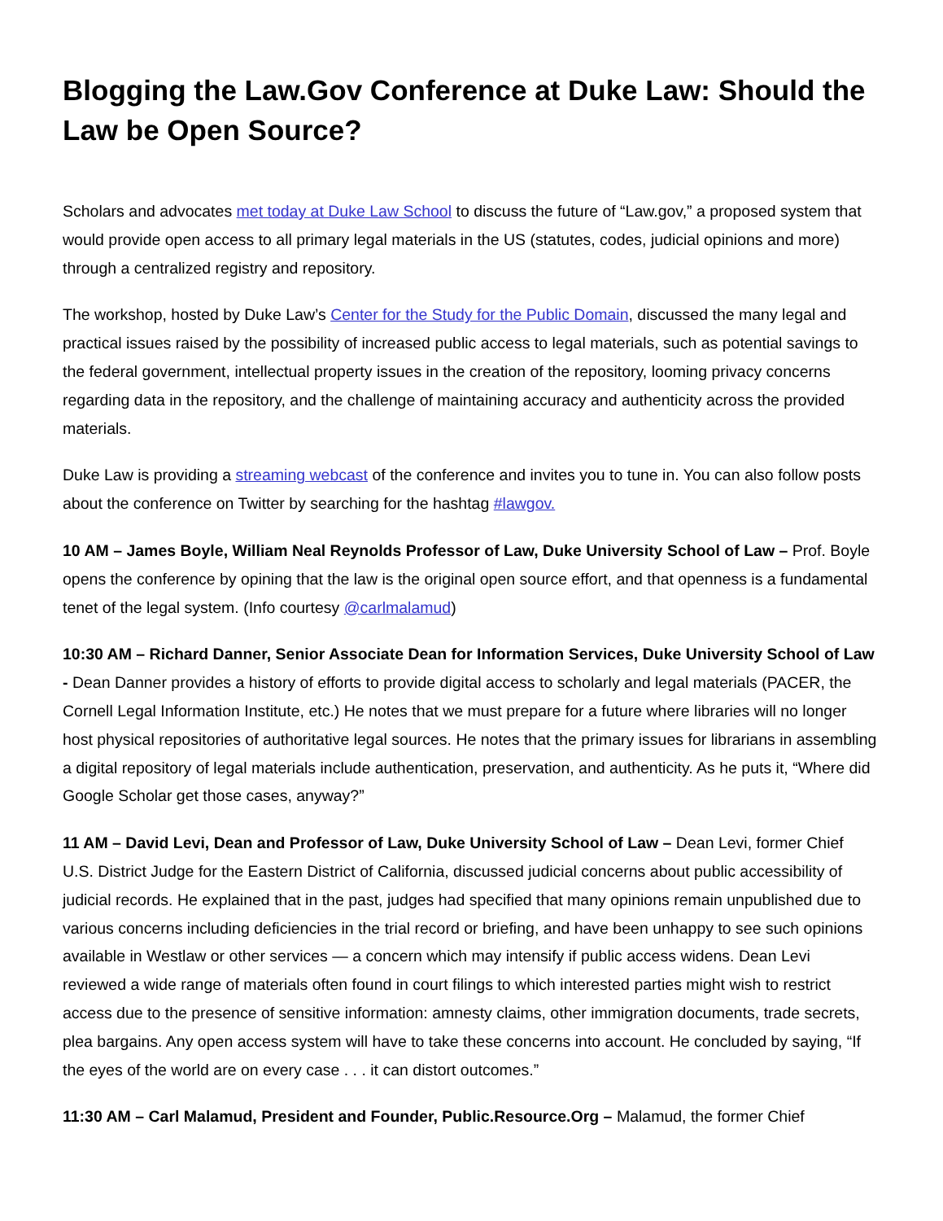Blogging the Law.Gov Conference at Duke Law: Should the Law be Open Source?
Scholars and advocates met today at Duke Law School to discuss the future of “Law.gov,” a proposed system that would provide open access to all primary legal materials in the US (statutes, codes, judicial opinions and more) through a centralized registry and repository.
The workshop, hosted by Duke Law’s Center for the Study for the Public Domain, discussed the many legal and practical issues raised by the possibility of increased public access to legal materials, such as potential savings to the federal government, intellectual property issues in the creation of the repository, looming privacy concerns regarding data in the repository, and the challenge of maintaining accuracy and authenticity across the provided materials.
Duke Law is providing a streaming webcast of the conference and invites you to tune in. You can also follow posts about the conference on Twitter by searching for the hashtag #lawgov.
10 AM – James Boyle, William Neal Reynolds Professor of Law, Duke University School of Law – Prof. Boyle opens the conference by opining that the law is the original open source effort, and that openness is a fundamental tenet of the legal system. (Info courtesy @carlmalamud)
10:30 AM – Richard Danner, Senior Associate Dean for Information Services, Duke University School of Law - Dean Danner provides a history of efforts to provide digital access to scholarly and legal materials (PACER, the Cornell Legal Information Institute, etc.) He notes that we must prepare for a future where libraries will no longer host physical repositories of authoritative legal sources. He notes that the primary issues for librarians in assembling a digital repository of legal materials include authentication, preservation, and authenticity. As he puts it, “Where did Google Scholar get those cases, anyway?”
11 AM – David Levi, Dean and Professor of Law, Duke University School of Law – Dean Levi, former Chief U.S. District Judge for the Eastern District of California, discussed judicial concerns about public accessibility of judicial records. He explained that in the past, judges had specified that many opinions remain unpublished due to various concerns including deficiencies in the trial record or briefing, and have been unhappy to see such opinions available in Westlaw or other services — a concern which may intensify if public access widens. Dean Levi reviewed a wide range of materials often found in court filings to which interested parties might wish to restrict access due to the presence of sensitive information: amnesty claims, other immigration documents, trade secrets, plea bargains. Any open access system will have to take these concerns into account. He concluded by saying, “If the eyes of the world are on every case . . . it can distort outcomes.”
11:30 AM – Carl Malamud, President and Founder, Public.Resource.Org – Malamud, the former Chief